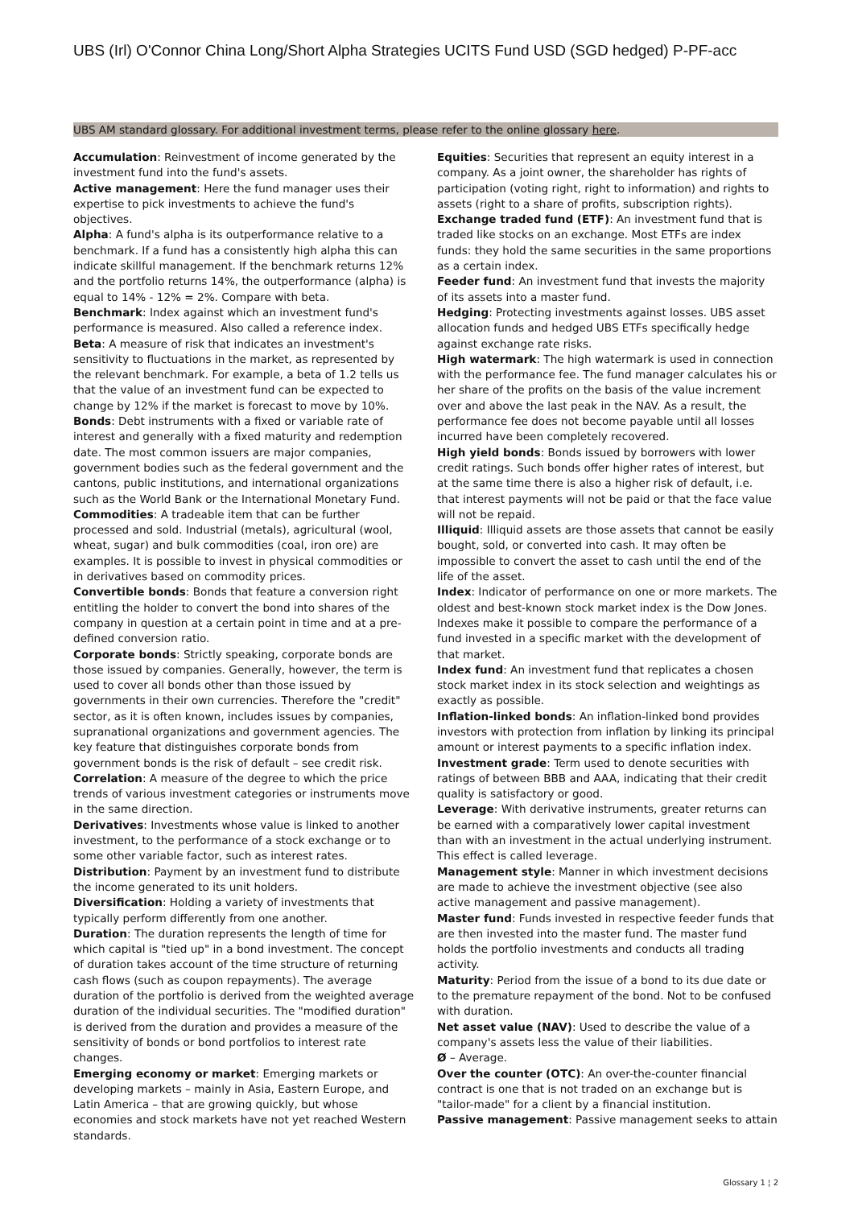UBS (Irl) O'Connor China Long/Short Alpha Strategies UCITS Fund USD (SGD hedged) P-PF-acc
UBS AM standard glossary. For additional investment terms, please refer to the online glossary here.
Accumulation: Reinvestment of income generated by the investment fund into the fund's assets.
Active management: Here the fund manager uses their expertise to pick investments to achieve the fund's objectives.
Alpha: A fund's alpha is its outperformance relative to a benchmark. If a fund has a consistently high alpha this can indicate skillful management. If the benchmark returns 12% and the portfolio returns 14%, the outperformance (alpha) is equal to 14% - 12% = 2%. Compare with beta.
Benchmark: Index against which an investment fund's performance is measured. Also called a reference index.
Beta: A measure of risk that indicates an investment's sensitivity to fluctuations in the market, as represented by the relevant benchmark. For example, a beta of 1.2 tells us that the value of an investment fund can be expected to change by 12% if the market is forecast to move by 10%.
Bonds: Debt instruments with a fixed or variable rate of interest and generally with a fixed maturity and redemption date. The most common issuers are major companies, government bodies such as the federal government and the cantons, public institutions, and international organizations such as the World Bank or the International Monetary Fund.
Commodities: A tradeable item that can be further processed and sold. Industrial (metals), agricultural (wool, wheat, sugar) and bulk commodities (coal, iron ore) are examples. It is possible to invest in physical commodities or in derivatives based on commodity prices.
Convertible bonds: Bonds that feature a conversion right entitling the holder to convert the bond into shares of the company in question at a certain point in time and at a pre-defined conversion ratio.
Corporate bonds: Strictly speaking, corporate bonds are those issued by companies. Generally, however, the term is used to cover all bonds other than those issued by governments in their own currencies. Therefore the "credit" sector, as it is often known, includes issues by companies, supranational organizations and government agencies. The key feature that distinguishes corporate bonds from government bonds is the risk of default – see credit risk.
Correlation: A measure of the degree to which the price trends of various investment categories or instruments move in the same direction.
Derivatives: Investments whose value is linked to another investment, to the performance of a stock exchange or to some other variable factor, such as interest rates.
Distribution: Payment by an investment fund to distribute the income generated to its unit holders.
Diversification: Holding a variety of investments that typically perform differently from one another.
Duration: The duration represents the length of time for which capital is "tied up" in a bond investment. The concept of duration takes account of the time structure of returning cash flows (such as coupon repayments). The average duration of the portfolio is derived from the weighted average duration of the individual securities. The "modified duration" is derived from the duration and provides a measure of the sensitivity of bonds or bond portfolios to interest rate changes.
Emerging economy or market: Emerging markets or developing markets – mainly in Asia, Eastern Europe, and Latin America – that are growing quickly, but whose economies and stock markets have not yet reached Western standards.
Equities: Securities that represent an equity interest in a company. As a joint owner, the shareholder has rights of participation (voting right, right to information) and rights to assets (right to a share of profits, subscription rights).
Exchange traded fund (ETF): An investment fund that is traded like stocks on an exchange. Most ETFs are index funds: they hold the same securities in the same proportions as a certain index.
Feeder fund: An investment fund that invests the majority of its assets into a master fund.
Hedging: Protecting investments against losses. UBS asset allocation funds and hedged UBS ETFs specifically hedge against exchange rate risks.
High watermark: The high watermark is used in connection with the performance fee. The fund manager calculates his or her share of the profits on the basis of the value increment over and above the last peak in the NAV. As a result, the performance fee does not become payable until all losses incurred have been completely recovered.
High yield bonds: Bonds issued by borrowers with lower credit ratings. Such bonds offer higher rates of interest, but at the same time there is also a higher risk of default, i.e. that interest payments will not be paid or that the face value will not be repaid.
Illiquid: Illiquid assets are those assets that cannot be easily bought, sold, or converted into cash. It may often be impossible to convert the asset to cash until the end of the life of the asset.
Index: Indicator of performance on one or more markets. The oldest and best-known stock market index is the Dow Jones. Indexes make it possible to compare the performance of a fund invested in a specific market with the development of that market.
Index fund: An investment fund that replicates a chosen stock market index in its stock selection and weightings as exactly as possible.
Inflation-linked bonds: An inflation-linked bond provides investors with protection from inflation by linking its principal amount or interest payments to a specific inflation index.
Investment grade: Term used to denote securities with ratings of between BBB and AAA, indicating that their credit quality is satisfactory or good.
Leverage: With derivative instruments, greater returns can be earned with a comparatively lower capital investment than with an investment in the actual underlying instrument. This effect is called leverage.
Management style: Manner in which investment decisions are made to achieve the investment objective (see also active management and passive management).
Master fund: Funds invested in respective feeder funds that are then invested into the master fund. The master fund holds the portfolio investments and conducts all trading activity.
Maturity: Period from the issue of a bond to its due date or to the premature repayment of the bond. Not to be confused with duration.
Net asset value (NAV): Used to describe the value of a company's assets less the value of their liabilities.
Ø – Average.
Over the counter (OTC): An over-the-counter financial contract is one that is not traded on an exchange but is "tailor-made" for a client by a financial institution.
Passive management: Passive management seeks to attain
Glossary 1 ¦ 2